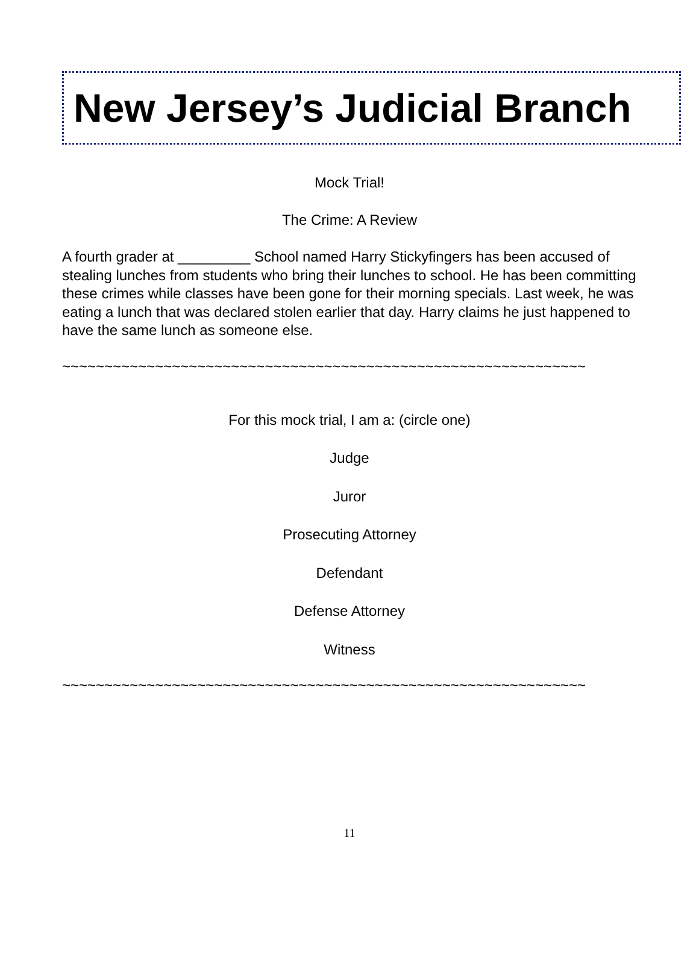New Jersey’s Judicial Branch
Mock Trial!
The Crime: A Review
A fourth grader at _________ School named Harry Stickyfingers has been accused of stealing lunches from students who bring their lunches to school. He has been committing these crimes while classes have been gone for their morning specials. Last week, he was eating a lunch that was declared stolen earlier that day. Harry claims he just happened to have the same lunch as someone else.
~~~~~~~~~~~~~~~~~~~~~~~~~~~~~~~~~~~~~~~~~~~~~~~~~~~~~~~~~~~~~~
For this mock trial, I am a: (circle one)
Judge
Juror
Prosecuting Attorney
Defendant
Defense Attorney
Witness
~~~~~~~~~~~~~~~~~~~~~~~~~~~~~~~~~~~~~~~~~~~~~~~~~~~~~~~~~~~~~~
11